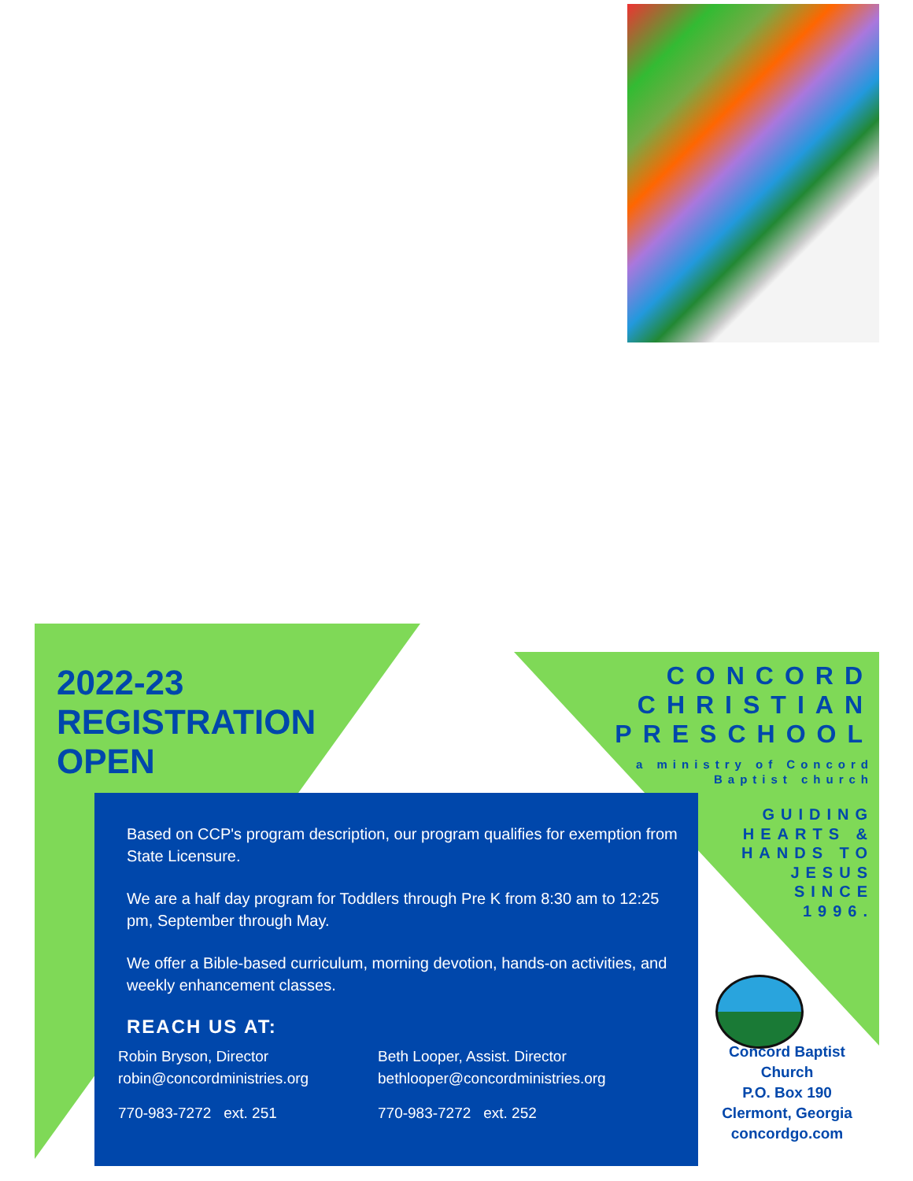2022-23
REGISTRATION
OPEN
CONCORD
CHRISTIAN
PRESCHOOL
a ministry of Concord
Baptist church
GUIDING
HEARTS &
HANDS TO
JESUS
SINCE
1996.
Based on CCP's program description, our program qualifies for exemption from State Licensure.
We are a half day program for Toddlers through Pre K from 8:30 am to 12:25 pm, September through May.
We offer a Bible-based curriculum, morning devotion, hands-on activities, and weekly enhancement classes.
REACH US AT:
Robin Bryson, Director
robin@concordministries.org
770-983-7272 ext. 251
Beth Looper, Assist. Director
bethlooper@concordministries.org
770-983-7272 ext. 252
Concord Baptist
Church
P.O. Box 190
Clermont, Georgia
concordgo.com